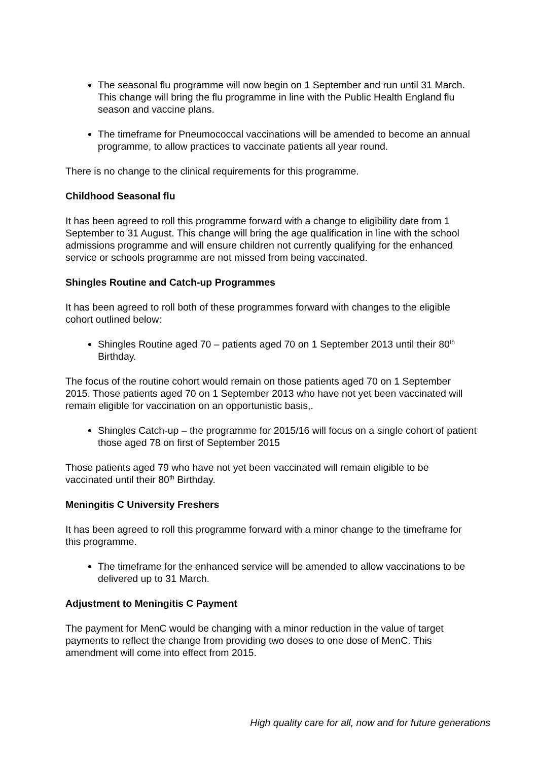The seasonal flu programme will now begin on 1 September and run until 31 March. This change will bring the flu programme in line with the Public Health England flu season and vaccine plans.
The timeframe for Pneumococcal vaccinations will be amended to become an annual programme, to allow practices to vaccinate patients all year round.
There is no change to the clinical requirements for this programme.
Childhood Seasonal flu
It has been agreed to roll this programme forward with a change to eligibility date from 1 September to 31 August. This change will bring the age qualification in line with the school admissions programme and will ensure children not currently qualifying for the enhanced service or schools programme are not missed from being vaccinated.
Shingles Routine and Catch-up Programmes
It has been agreed to roll both of these programmes forward with changes to the eligible cohort outlined below:
Shingles Routine aged 70 – patients aged 70 on 1 September 2013 until their 80<sup>th</sup> Birthday.
The focus of the routine cohort would remain on those patients aged 70 on 1 September 2015. Those patients aged 70 on 1 September 2013 who have not yet been vaccinated will remain eligible for vaccination on an opportunistic basis,.
Shingles Catch-up – the programme for 2015/16 will focus on a single cohort of patient those aged 78 on first of September 2015
Those patients aged 79 who have not yet been vaccinated will remain eligible to be vaccinated until their 80<sup>th</sup> Birthday.
Meningitis C University Freshers
It has been agreed to roll this programme forward with a minor change to the timeframe for this programme.
The timeframe for the enhanced service will be amended to allow vaccinations to be delivered up to 31 March.
Adjustment to Meningitis C Payment
The payment for MenC would be changing with a minor reduction in the value of target payments to reflect the change from providing two doses to one dose of MenC. This amendment will come into effect from 2015.
High quality care for all, now and for future generations